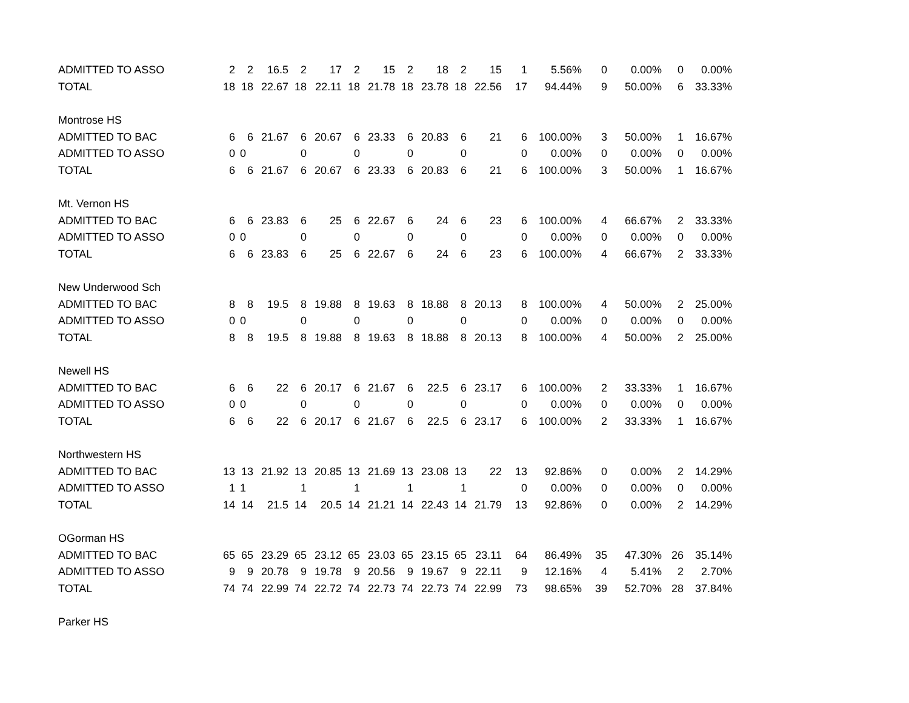| ADMITTED TO ASSO | 2 | 2 | 16.5 | 2 | 17 | 2 | 15 | 2 | 18 | 2 | 15 | 1 | 5.56% | 0 | 0.00% | 0 | 0.00% |
| TOTAL | 18 | 18 | 22.67 | 18 | 22.11 | 18 | 21.78 | 18 | 23.78 | 18 | 22.56 | 17 | 94.44% | 9 | 50.00% | 6 | 33.33% |
| Montrose HS | | | | | | | | | | | | | | | | | |
| ADMITTED TO BAC | 6 | 6 | 21.67 | 6 | 20.67 | 6 | 23.33 | 6 | 20.83 | 6 | 21 | 6 | 100.00% | 3 | 50.00% | 1 | 16.67% |
| ADMITTED TO ASSO | 0 | 0 | | 0 | | 0 | | 0 | | 0 | | 0 | 0.00% | 0 | 0.00% | 0 | 0.00% |
| TOTAL | 6 | 6 | 21.67 | 6 | 20.67 | 6 | 23.33 | 6 | 20.83 | 6 | 21 | 6 | 100.00% | 3 | 50.00% | 1 | 16.67% |
| Mt. Vernon HS | | | | | | | | | | | | | | | | | |
| ADMITTED TO BAC | 6 | 6 | 23.83 | 6 | 25 | 6 | 22.67 | 6 | 24 | 6 | 23 | 6 | 100.00% | 4 | 66.67% | 2 | 33.33% |
| ADMITTED TO ASSO | 0 | 0 | | 0 | | 0 | | 0 | | 0 | | 0 | 0.00% | 0 | 0.00% | 0 | 0.00% |
| TOTAL | 6 | 6 | 23.83 | 6 | 25 | 6 | 22.67 | 6 | 24 | 6 | 23 | 6 | 100.00% | 4 | 66.67% | 2 | 33.33% |
| New Underwood Sch | | | | | | | | | | | | | | | | | |
| ADMITTED TO BAC | 8 | 8 | 19.5 | 8 | 19.88 | 8 | 19.63 | 8 | 18.88 | 8 | 20.13 | 8 | 100.00% | 4 | 50.00% | 2 | 25.00% |
| ADMITTED TO ASSO | 0 | 0 | | 0 | | 0 | | 0 | | 0 | | 0 | 0.00% | 0 | 0.00% | 0 | 0.00% |
| TOTAL | 8 | 8 | 19.5 | 8 | 19.88 | 8 | 19.63 | 8 | 18.88 | 8 | 20.13 | 8 | 100.00% | 4 | 50.00% | 2 | 25.00% |
| Newell HS | | | | | | | | | | | | | | | | | |
| ADMITTED TO BAC | 6 | 6 | 22 | 6 | 20.17 | 6 | 21.67 | 6 | 22.5 | 6 | 23.17 | 6 | 100.00% | 2 | 33.33% | 1 | 16.67% |
| ADMITTED TO ASSO | 0 | 0 | | 0 | | 0 | | 0 | | 0 | | 0 | 0.00% | 0 | 0.00% | 0 | 0.00% |
| TOTAL | 6 | 6 | 22 | 6 | 20.17 | 6 | 21.67 | 6 | 22.5 | 6 | 23.17 | 6 | 100.00% | 2 | 33.33% | 1 | 16.67% |
| Northwestern HS | | | | | | | | | | | | | | | | | |
| ADMITTED TO BAC | 13 | 13 | 21.92 | 13 | 20.85 | 13 | 21.69 | 13 | 23.08 | 13 | 22 | 13 | 92.86% | 0 | 0.00% | 2 | 14.29% |
| ADMITTED TO ASSO | 1 | 1 | | 1 | | 1 | | 1 | | 1 | | 0 | 0.00% | 0 | 0.00% | 0 | 0.00% |
| TOTAL | 14 | 14 | 21.5 | 14 | 20.5 | 14 | 21.21 | 14 | 22.43 | 14 | 21.79 | 13 | 92.86% | 0 | 0.00% | 2 | 14.29% |
| OGorman HS | | | | | | | | | | | | | | | | | |
| ADMITTED TO BAC | 65 | 65 | 23.29 | 65 | 23.12 | 65 | 23.03 | 65 | 23.15 | 65 | 23.11 | 64 | 86.49% | 35 | 47.30% | 26 | 35.14% |
| ADMITTED TO ASSO | 9 | 9 | 20.78 | 9 | 19.78 | 9 | 20.56 | 9 | 19.67 | 9 | 22.11 | 9 | 12.16% | 4 | 5.41% | 2 | 2.70% |
| TOTAL | 74 | 74 | 22.99 | 74 | 22.72 | 74 | 22.73 | 74 | 22.73 | 74 | 22.99 | 73 | 98.65% | 39 | 52.70% | 28 | 37.84% |
| Parker HS | | | | | | | | | | | | | | | | | |